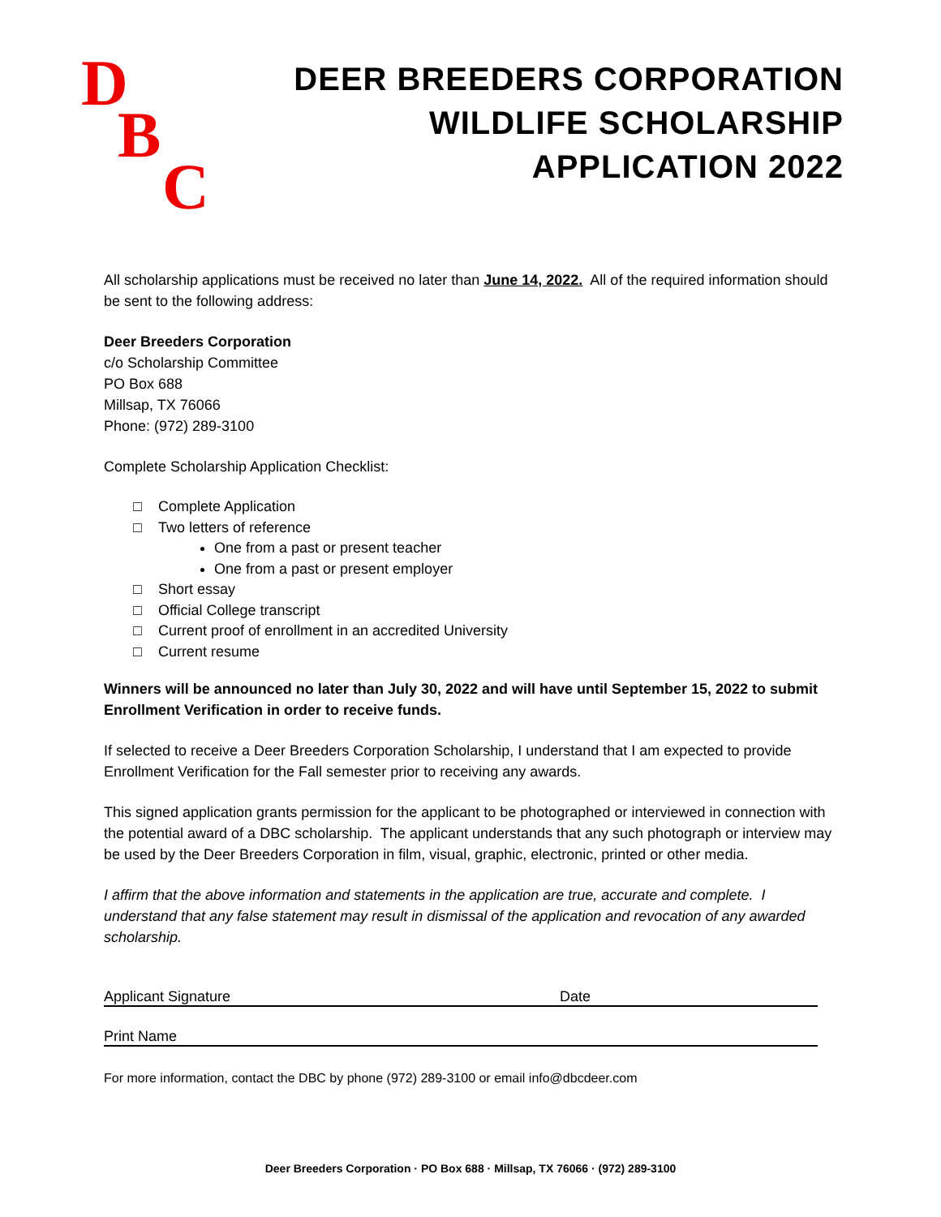D
B
C
DEER BREEDERS CORPORATION
WILDLIFE SCHOLARSHIP
APPLICATION 2022
All scholarship applications must be received no later than June 14, 2022. All of the required information should be sent to the following address:
Deer Breeders Corporation
c/o Scholarship Committee
PO Box 688
Millsap, TX 76066
Phone: (972) 289-3100
Complete Scholarship Application Checklist:
□ Complete Application
□ Two letters of reference
One from a past or present teacher
One from a past or present employer
□ Short essay
□ Official College transcript
□ Current proof of enrollment in an accredited University
□ Current resume
Winners will be announced no later than July 30, 2022 and will have until September 15, 2022 to submit Enrollment Verification in order to receive funds.
If selected to receive a Deer Breeders Corporation Scholarship, I understand that I am expected to provide Enrollment Verification for the Fall semester prior to receiving any awards.
This signed application grants permission for the applicant to be photographed or interviewed in connection with the potential award of a DBC scholarship. The applicant understands that any such photograph or interview may be used by the Deer Breeders Corporation in film, visual, graphic, electronic, printed or other media.
I affirm that the above information and statements in the application are true, accurate and complete. I understand that any false statement may result in dismissal of the application and revocation of any awarded scholarship.
Applicant Signature Date
Print Name
For more information, contact the DBC by phone (972) 289-3100 or email info@dbcdeer.com
Deer Breeders Corporation · PO Box 688 · Millsap, TX 76066 · (972) 289-3100